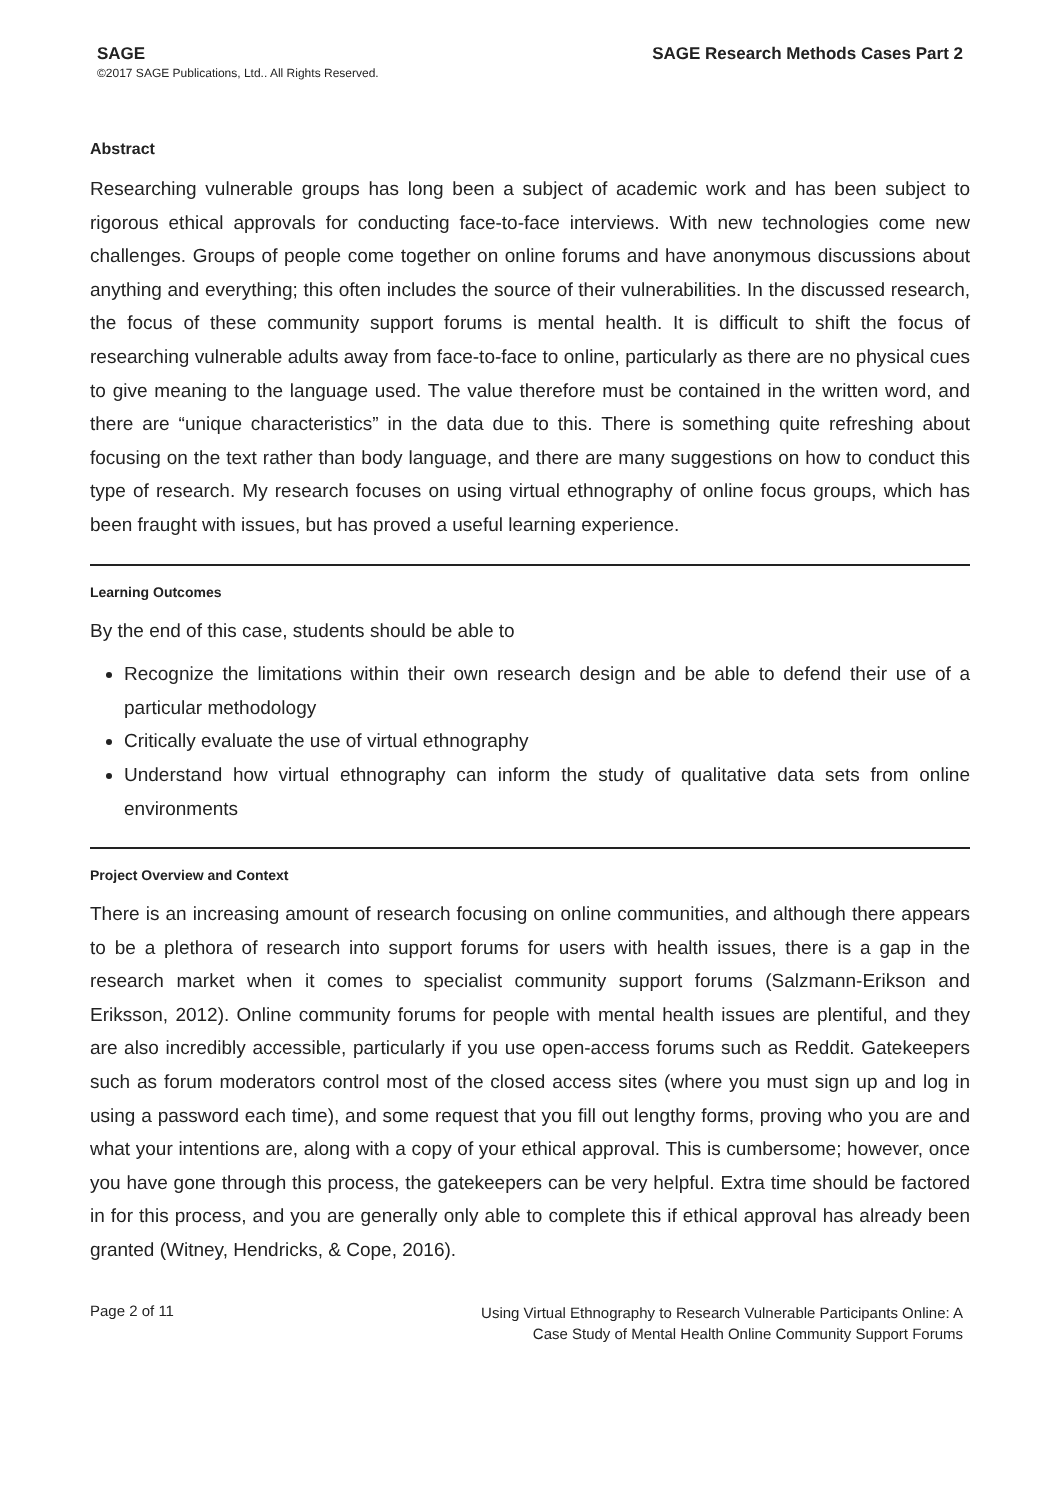SAGE SAGE Research Methods Cases Part 2
©2017 SAGE Publications, Ltd.. All Rights Reserved.
Abstract
Researching vulnerable groups has long been a subject of academic work and has been subject to rigorous ethical approvals for conducting face-to-face interviews. With new technologies come new challenges. Groups of people come together on online forums and have anonymous discussions about anything and everything; this often includes the source of their vulnerabilities. In the discussed research, the focus of these community support forums is mental health. It is difficult to shift the focus of researching vulnerable adults away from face-to-face to online, particularly as there are no physical cues to give meaning to the language used. The value therefore must be contained in the written word, and there are “unique characteristics” in the data due to this. There is something quite refreshing about focusing on the text rather than body language, and there are many suggestions on how to conduct this type of research. My research focuses on using virtual ethnography of online focus groups, which has been fraught with issues, but has proved a useful learning experience.
Learning Outcomes
By the end of this case, students should be able to
Recognize the limitations within their own research design and be able to defend their use of a particular methodology
Critically evaluate the use of virtual ethnography
Understand how virtual ethnography can inform the study of qualitative data sets from online environments
Project Overview and Context
There is an increasing amount of research focusing on online communities, and although there appears to be a plethora of research into support forums for users with health issues, there is a gap in the research market when it comes to specialist community support forums (Salzmann-Erikson and Eriksson, 2012). Online community forums for people with mental health issues are plentiful, and they are also incredibly accessible, particularly if you use open-access forums such as Reddit. Gatekeepers such as forum moderators control most of the closed access sites (where you must sign up and log in using a password each time), and some request that you fill out lengthy forms, proving who you are and what your intentions are, along with a copy of your ethical approval. This is cumbersome; however, once you have gone through this process, the gatekeepers can be very helpful. Extra time should be factored in for this process, and you are generally only able to complete this if ethical approval has already been granted (Witney, Hendricks, & Cope, 2016).
Page 2 of 11
Using Virtual Ethnography to Research Vulnerable Participants Online: A
Case Study of Mental Health Online Community Support Forums